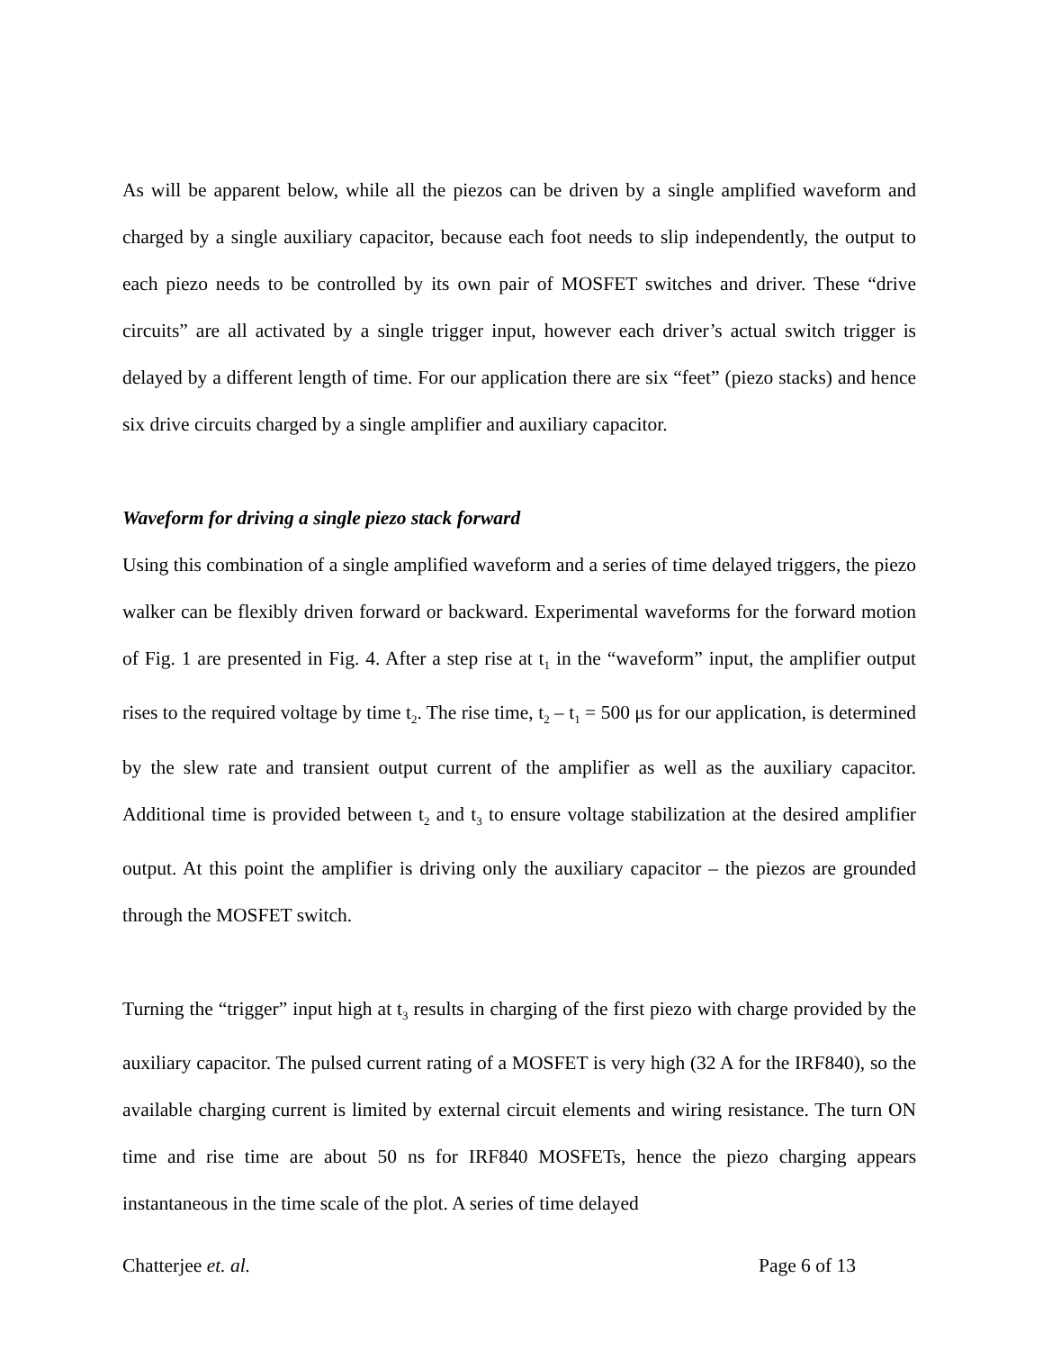As will be apparent below, while all the piezos can be driven by a single amplified waveform and charged by a single auxiliary capacitor, because each foot needs to slip independently, the output to each piezo needs to be controlled by its own pair of MOSFET switches and driver. These “drive circuits” are all activated by a single trigger input, however each driver’s actual switch trigger is delayed by a different length of time. For our application there are six “feet” (piezo stacks) and hence six drive circuits charged by a single amplifier and auxiliary capacitor.
Waveform for driving a single piezo stack forward
Using this combination of a single amplified waveform and a series of time delayed triggers, the piezo walker can be flexibly driven forward or backward. Experimental waveforms for the forward motion of Fig. 1 are presented in Fig. 4. After a step rise at t<sub>1</sub> in the “waveform” input, the amplifier output rises to the required voltage by time t<sub>2</sub>. The rise time, t<sub>2</sub> – t<sub>1</sub> = 500 μs for our application, is determined by the slew rate and transient output current of the amplifier as well as the auxiliary capacitor. Additional time is provided between t<sub>2</sub> and t<sub>3</sub> to ensure voltage stabilization at the desired amplifier output. At this point the amplifier is driving only the auxiliary capacitor – the piezos are grounded through the MOSFET switch.
Turning the “trigger” input high at t<sub>3</sub> results in charging of the first piezo with charge provided by the auxiliary capacitor. The pulsed current rating of a MOSFET is very high (32 A for the IRF840), so the available charging current is limited by external circuit elements and wiring resistance. The turn ON time and rise time are about 50 ns for IRF840 MOSFETs, hence the piezo charging appears instantaneous in the time scale of the plot. A series of time delayed
Chatterjee et. al. Page 6 of 13